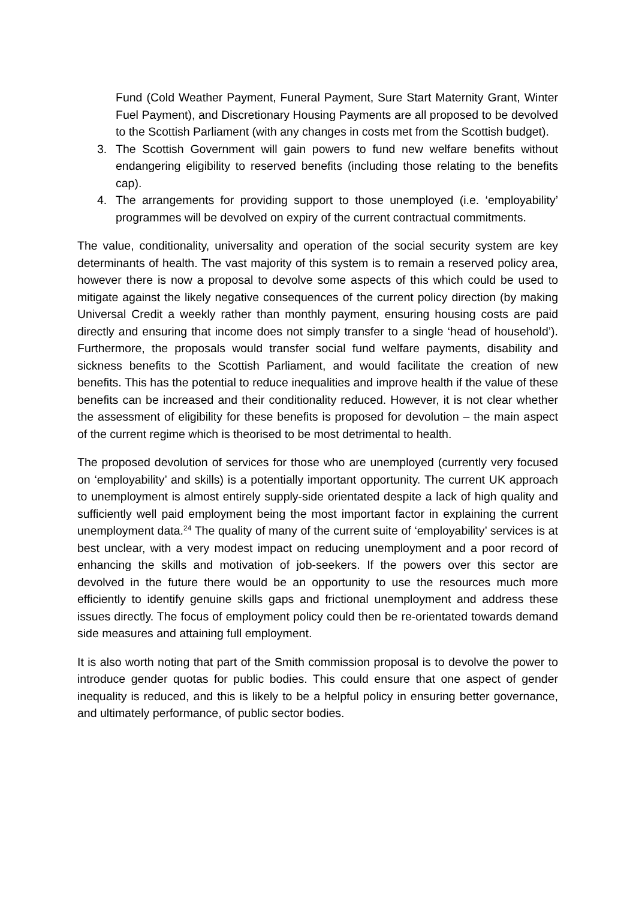Fund (Cold Weather Payment, Funeral Payment, Sure Start Maternity Grant, Winter Fuel Payment), and Discretionary Housing Payments are all proposed to be devolved to the Scottish Parliament (with any changes in costs met from the Scottish budget).
3. The Scottish Government will gain powers to fund new welfare benefits without endangering eligibility to reserved benefits (including those relating to the benefits cap).
4. The arrangements for providing support to those unemployed (i.e. ‘employability’ programmes will be devolved on expiry of the current contractual commitments.
The value, conditionality, universality and operation of the social security system are key determinants of health. The vast majority of this system is to remain a reserved policy area, however there is now a proposal to devolve some aspects of this which could be used to mitigate against the likely negative consequences of the current policy direction (by making Universal Credit a weekly rather than monthly payment, ensuring housing costs are paid directly and ensuring that income does not simply transfer to a single ‘head of household’). Furthermore, the proposals would transfer social fund welfare payments, disability and sickness benefits to the Scottish Parliament, and would facilitate the creation of new benefits. This has the potential to reduce inequalities and improve health if the value of these benefits can be increased and their conditionality reduced. However, it is not clear whether the assessment of eligibility for these benefits is proposed for devolution – the main aspect of the current regime which is theorised to be most detrimental to health.
The proposed devolution of services for those who are unemployed (currently very focused on ‘employability’ and skills) is a potentially important opportunity. The current UK approach to unemployment is almost entirely supply-side orientated despite a lack of high quality and sufficiently well paid employment being the most important factor in explaining the current unemployment data.<sup>24</sup> The quality of many of the current suite of ‘employability’ services is at best unclear, with a very modest impact on reducing unemployment and a poor record of enhancing the skills and motivation of job-seekers. If the powers over this sector are devolved in the future there would be an opportunity to use the resources much more efficiently to identify genuine skills gaps and frictional unemployment and address these issues directly. The focus of employment policy could then be re-orientated towards demand side measures and attaining full employment.
It is also worth noting that part of the Smith commission proposal is to devolve the power to introduce gender quotas for public bodies. This could ensure that one aspect of gender inequality is reduced, and this is likely to be a helpful policy in ensuring better governance, and ultimately performance, of public sector bodies.